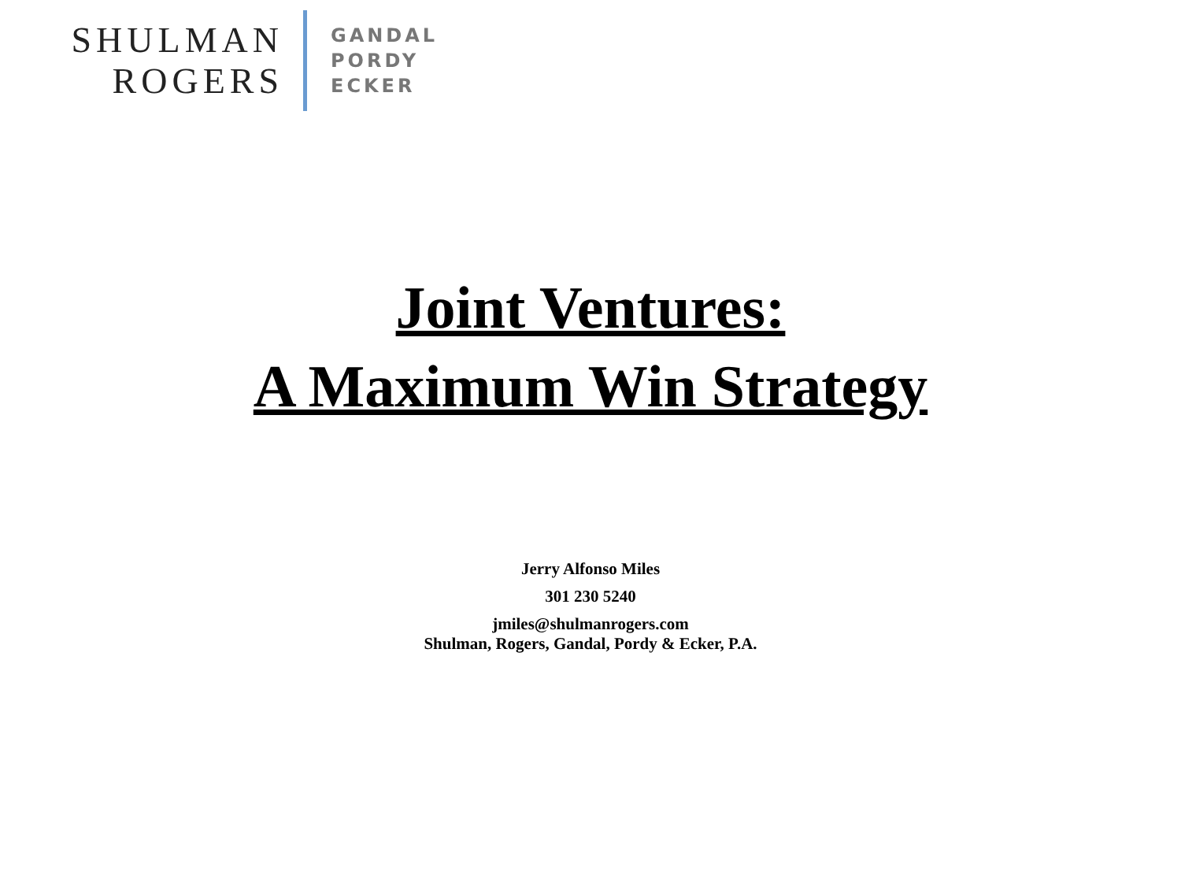SHULMAN
ROGERS
GANDAL
PORDY
ECKER
Joint Ventures:
A Maximum Win Strategy
Jerry Alfonso Miles
301 230 5240
jmiles@shulmanrogers.com
Shulman, Rogers, Gandal, Pordy & Ecker, P.A.